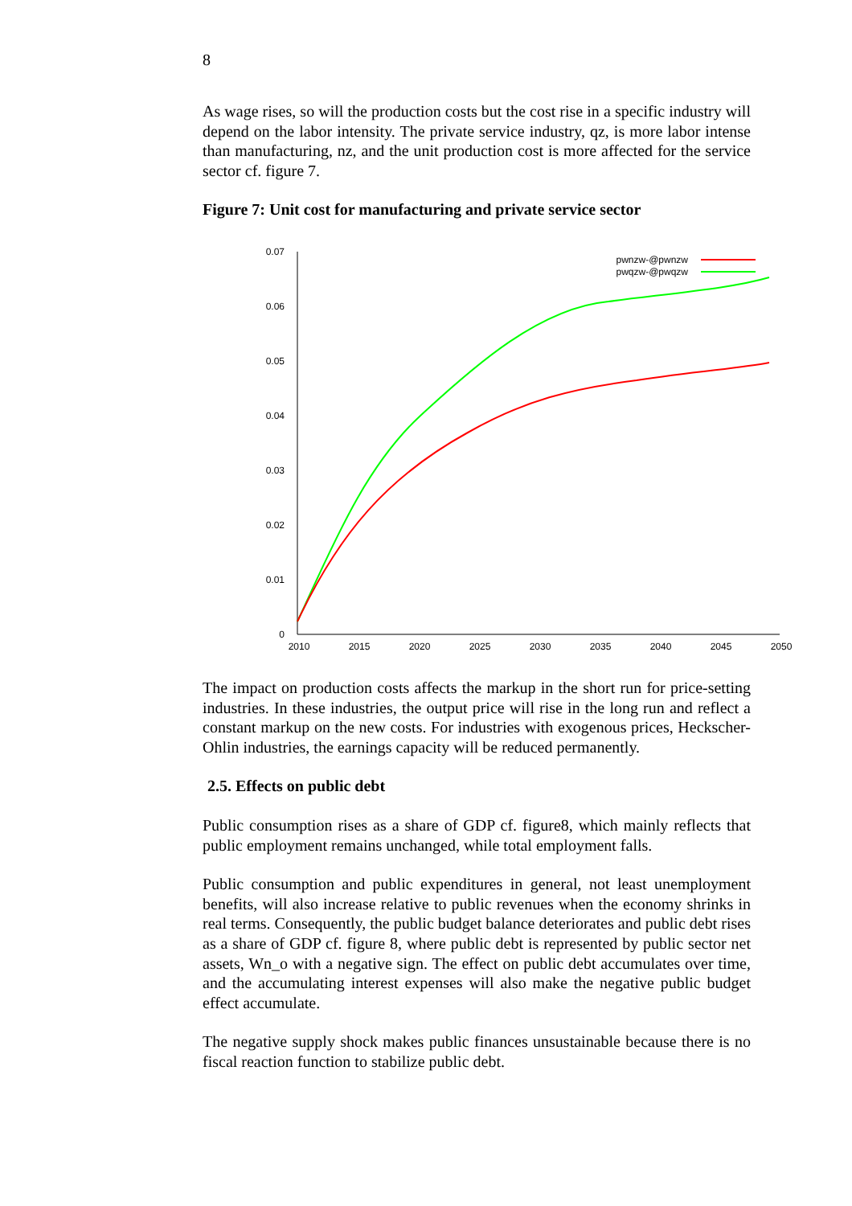8
As wage rises, so will the production costs but the cost rise in a specific industry will depend on the labor intensity. The private service industry, qz, is more labor intense than manufacturing, nz, and the unit production cost is more affected for the service sector cf. figure 7.
Figure 7: Unit cost for manufacturing and private service sector
0.07
0.06
0.05
0.04
0.03
0.02
0.01
0
2010
2015
2020
2025
2030
2035
2040
2045
2050
pwnzw-@pwnzw
pwqzw-@pwqzw
The impact on production costs affects the markup in the short run for price-setting industries. In these industries, the output price will rise in the long run and reflect a constant markup on the new costs. For industries with exogenous prices, Heckscher-Ohlin industries, the earnings capacity will be reduced permanently.
2.5. Effects on public debt
Public consumption rises as a share of GDP cf. figure8, which mainly reflects that public employment remains unchanged, while total employment falls.
Public consumption and public expenditures in general, not least unemployment benefits, will also increase relative to public revenues when the economy shrinks in real terms. Consequently, the public budget balance deteriorates and public debt rises as a share of GDP cf. figure 8, where public debt is represented by public sector net assets, Wn_o with a negative sign. The effect on public debt accumulates over time, and the accumulating interest expenses will also make the negative public budget effect accumulate.
The negative supply shock makes public finances unsustainable because there is no fiscal reaction function to stabilize public debt.